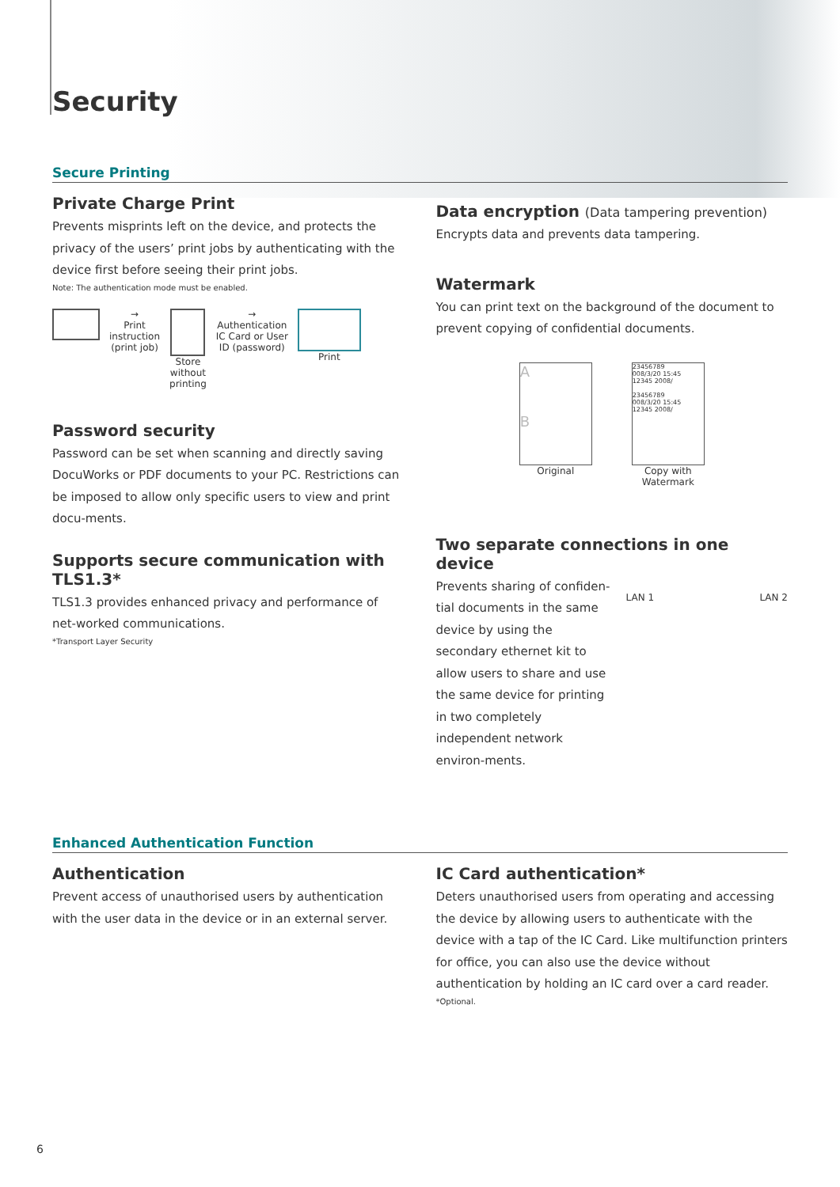Security
Secure Printing
Private Charge Print
Prevents misprints left on the device, and protects the privacy of the users’ print jobs by authenticating with the device first before seeing their print jobs.
Note: The authentication mode must be enabled.
→
Print
instruction
(print job)
Store
without
printing
→
Authentication
IC Card or User
ID (password)
Print
Password security
Password can be set when scanning and directly saving DocuWorks or PDF documents to your PC. Restrictions can be imposed to allow only specific users to view and print docu-ments.
Supports secure communication with TLS1.3*
TLS1.3 provides enhanced privacy and performance of net-worked communications.
*Transport Layer Security
Data encryption (Data tampering prevention)
Encrypts data and prevents data tampering.
Watermark
You can print text on the background of the document to prevent copying of confidential documents.
A
B
Original
23456789
008/3/20 15:45
12345 2008/
23456789
008/3/20 15:45
12345 2008/
Copy with
Watermark
Two separate connections in one device
Prevents sharing of confiden-tial documents in the same device by using the secondary ethernet kit to allow users to share and use the same device for printing in two completely independent network environ-ments.
LAN 1 LAN 2
Enhanced Authentication Function
Authentication
Prevent access of unauthorised users by authentication with the user data in the device or in an external server.
IC Card authentication*
Deters unauthorised users from operating and accessing the device by allowing users to authenticate with the device with a tap of the IC Card. Like multifunction printers for office, you can also use the device without authentication by holding an IC card over a card reader.
*Optional.
6